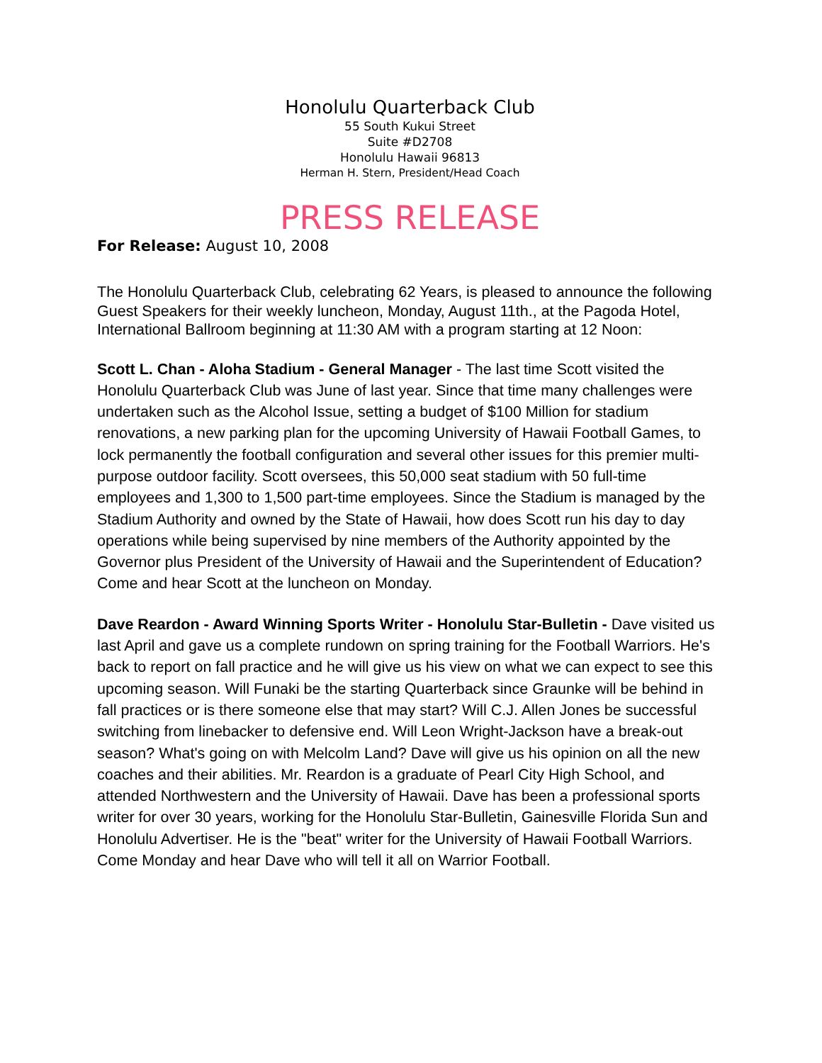Honolulu Quarterback Club
55 South Kukui Street
Suite #D2708
Honolulu Hawaii 96813
Herman H. Stern, President/Head Coach
PRESS RELEASE
For Release: August 10, 2008
The Honolulu Quarterback Club, celebrating 62 Years, is pleased to announce the following Guest Speakers for their weekly luncheon, Monday, August 11th., at the Pagoda Hotel, International Ballroom beginning at 11:30 AM with a program starting at 12 Noon:
Scott L. Chan - Aloha Stadium - General Manager - The last time Scott visited the Honolulu Quarterback Club was June of last year. Since that time many challenges were undertaken such as the Alcohol Issue, setting a budget of $100 Million for stadium renovations, a new parking plan for the upcoming University of Hawaii Football Games, to lock permanently the football configuration and several other issues for this premier multi-purpose outdoor facility. Scott oversees, this 50,000 seat stadium with 50 full-time employees and 1,300 to 1,500 part-time employees. Since the Stadium is managed by the Stadium Authority and owned by the State of Hawaii, how does Scott run his day to day operations while being supervised by nine members of the Authority appointed by the Governor plus President of the University of Hawaii and the Superintendent of Education? Come and hear Scott at the luncheon on Monday.
Dave Reardon - Award Winning Sports Writer - Honolulu Star-Bulletin - Dave visited us last April and gave us a complete rundown on spring training for the Football Warriors. He's back to report on fall practice and he will give us his view on what we can expect to see this upcoming season. Will Funaki be the starting Quarterback since Graunke will be behind in fall practices or is there someone else that may start? Will C.J. Allen Jones be successful switching from linebacker to defensive end. Will Leon Wright-Jackson have a break-out season? What's going on with Melcolm Land? Dave will give us his opinion on all the new coaches and their abilities. Mr. Reardon is a graduate of Pearl City High School, and attended Northwestern and the University of Hawaii. Dave has been a professional sports writer for over 30 years, working for the Honolulu Star-Bulletin, Gainesville Florida Sun and Honolulu Advertiser. He is the "beat" writer for the University of Hawaii Football Warriors. Come Monday and hear Dave who will tell it all on Warrior Football.